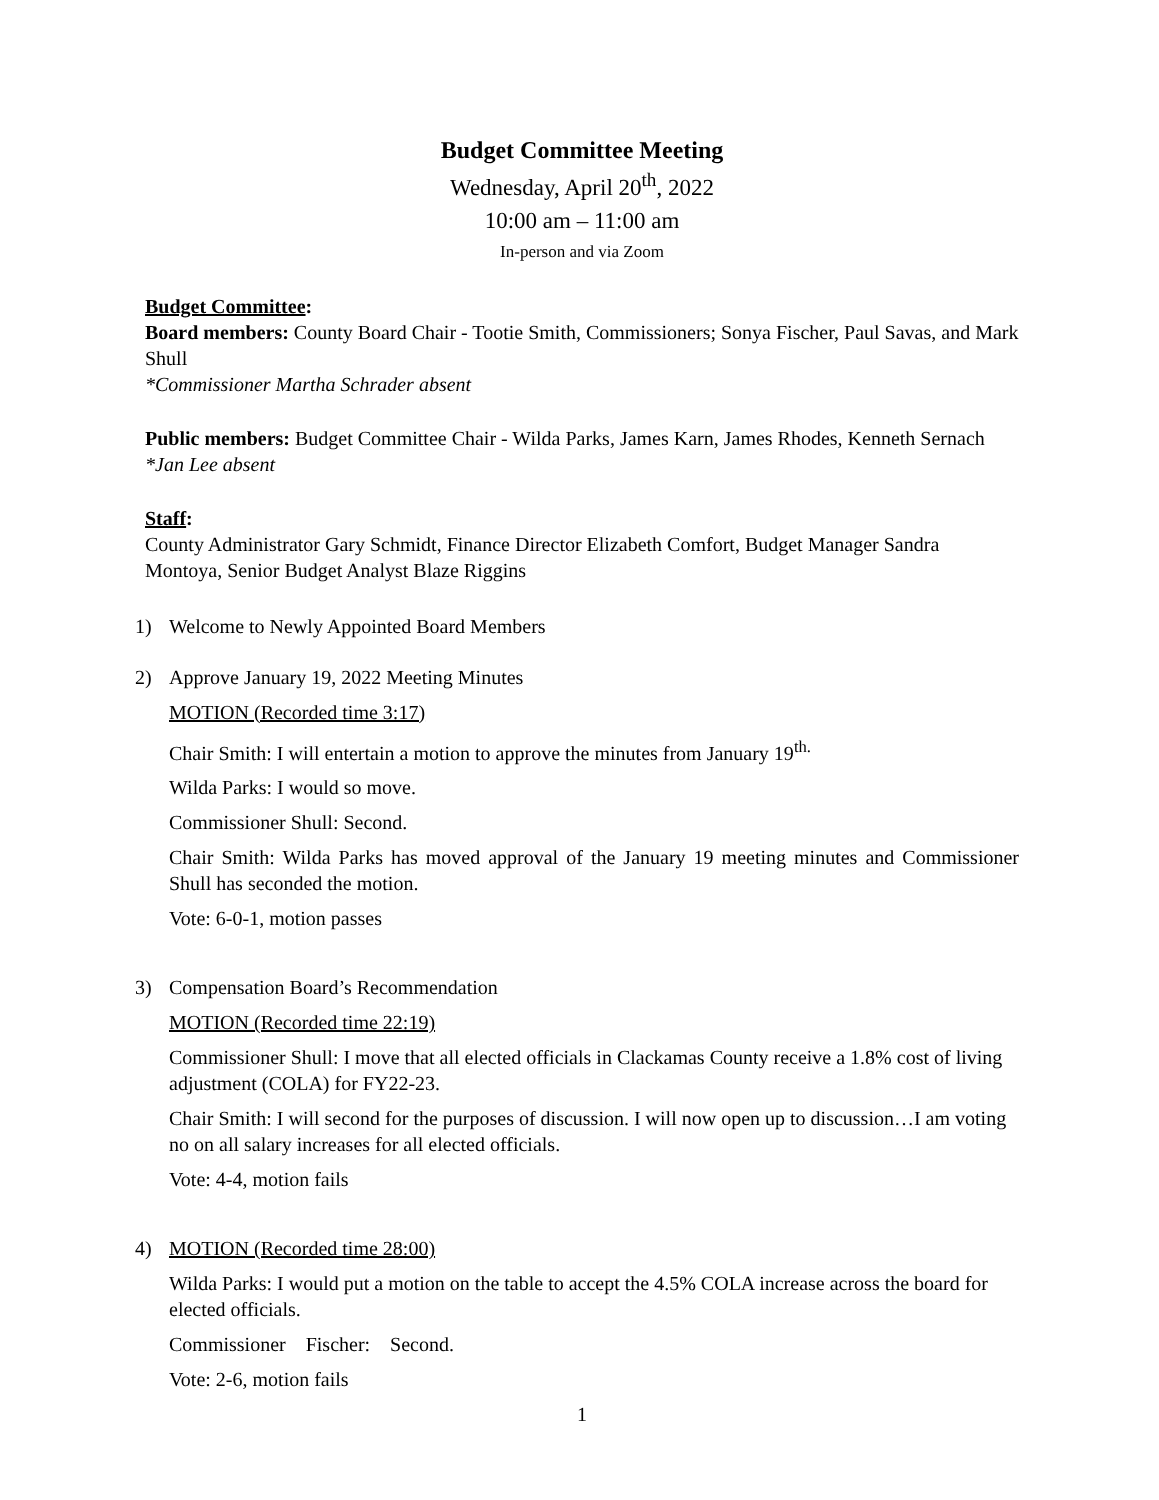Budget Committee Meeting
Wednesday, April 20<sup>th</sup>, 2022
10:00 am – 11:00 am
In-person and via Zoom
Budget Committee:
Board members: County Board Chair - Tootie Smith, Commissioners; Sonya Fischer, Paul Savas, and Mark Shull
*Commissioner Martha Schrader absent
Public members: Budget Committee Chair - Wilda Parks, James Karn, James Rhodes, Kenneth Sernach
*Jan Lee absent
Staff:
County Administrator Gary Schmidt, Finance Director Elizabeth Comfort, Budget Manager Sandra Montoya, Senior Budget Analyst Blaze Riggins
1) Welcome to Newly Appointed Board Members
2) Approve January 19, 2022 Meeting Minutes
MOTION (Recorded time 3:17)
Chair Smith: I will entertain a motion to approve the minutes from January 19<sup>th.</sup>
Wilda Parks: I would so move.
Commissioner Shull: Second.
Chair Smith: Wilda Parks has moved approval of the January 19 meeting minutes and Commissioner Shull has seconded the motion.
Vote: 6-0-1, motion passes
3) Compensation Board’s Recommendation
MOTION (Recorded time 22:19)
Commissioner Shull: I move that all elected officials in Clackamas County receive a 1.8% cost of living adjustment (COLA) for FY22-23.
Chair Smith: I will second for the purposes of discussion. I will now open up to discussion…I am voting no on all salary increases for all elected officials.
Vote: 4-4, motion fails
4) MOTION (Recorded time 28:00)
Wilda Parks: I would put a motion on the table to accept the 4.5% COLA increase across the board for elected officials.
Commissioner Fischer: Second.
Vote: 2-6, motion fails
1